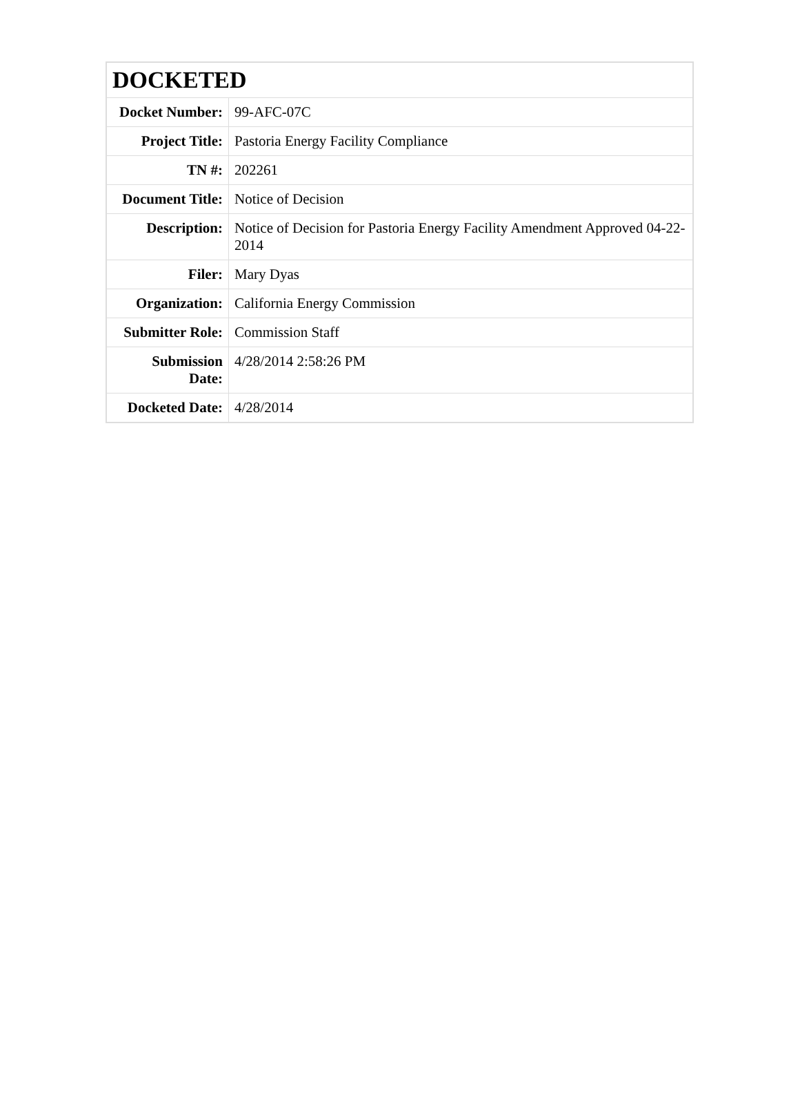| DOCKETED | |
| Docket Number: | 99-AFC-07C |
| Project Title: | Pastoria Energy Facility Compliance |
| TN #: | 202261 |
| Document Title: | Notice of Decision |
| Description: | Notice of Decision for Pastoria Energy Facility Amendment Approved 04-22-2014 |
| Filer: | Mary Dyas |
| Organization: | California Energy Commission |
| Submitter Role: | Commission Staff |
| Submission Date: | 4/28/2014 2:58:26 PM |
| Docketed Date: | 4/28/2014 |